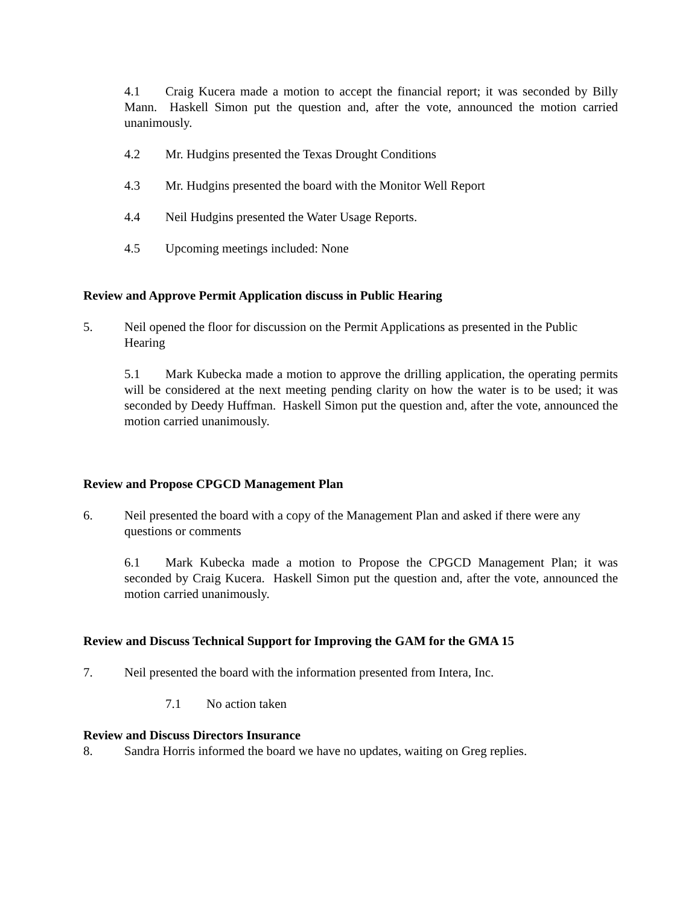4.1 Craig Kucera made a motion to accept the financial report; it was seconded by Billy Mann. Haskell Simon put the question and, after the vote, announced the motion carried unanimously.
4.2 Mr. Hudgins presented the Texas Drought Conditions
4.3 Mr. Hudgins presented the board with the Monitor Well Report
4.4 Neil Hudgins presented the Water Usage Reports.
4.5 Upcoming meetings included: None
Review and Approve Permit Application discuss in Public Hearing
5. Neil opened the floor for discussion on the Permit Applications as presented in the Public Hearing
5.1 Mark Kubecka made a motion to approve the drilling application, the operating permits will be considered at the next meeting pending clarity on how the water is to be used; it was seconded by Deedy Huffman. Haskell Simon put the question and, after the vote, announced the motion carried unanimously.
Review and Propose CPGCD Management Plan
6. Neil presented the board with a copy of the Management Plan and asked if there were any questions or comments
6.1 Mark Kubecka made a motion to Propose the CPGCD Management Plan; it was seconded by Craig Kucera. Haskell Simon put the question and, after the vote, announced the motion carried unanimously.
Review and Discuss Technical Support for Improving the GAM for the GMA 15
7. Neil presented the board with the information presented from Intera, Inc.
7.1 No action taken
Review and Discuss Directors Insurance
8. Sandra Horris informed the board we have no updates, waiting on Greg replies.